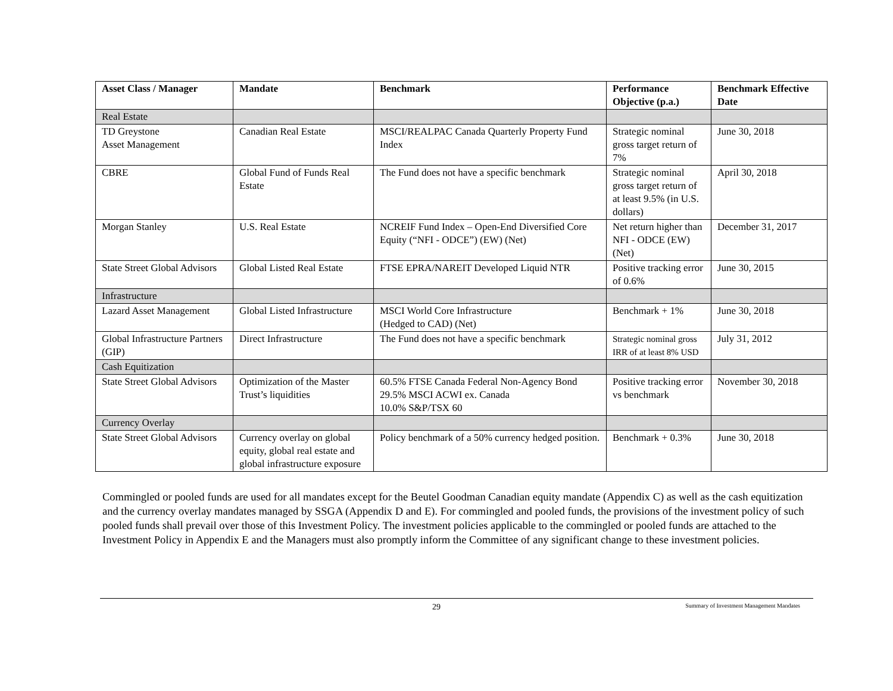| Asset Class / Manager | Mandate | Benchmark | Performance Objective (p.a.) | Benchmark Effective Date |
| --- | --- | --- | --- | --- |
| Real Estate | | | | |
| TD Greystone Asset Management | Canadian Real Estate | MSCI/REALPAC Canada Quarterly Property Fund Index | Strategic nominal gross target return of 7% | June 30, 2018 |
| CBRE | Global Fund of Funds Real Estate | The Fund does not have a specific benchmark | Strategic nominal gross target return of at least 9.5% (in U.S. dollars) | April 30, 2018 |
| Morgan Stanley | U.S. Real Estate | NCREIF Fund Index – Open-End Diversified Core Equity (“NFI - ODCE”) (EW) (Net) | Net return higher than NFI - ODCE (EW) (Net) | December 31, 2017 |
| State Street Global Advisors | Global Listed Real Estate | FTSE EPRA/NAREIT Developed Liquid NTR | Positive tracking error of 0.6% | June 30, 2015 |
| Infrastructure | | | | |
| Lazard Asset Management | Global Listed Infrastructure | MSCI World Core Infrastructure (Hedged to CAD) (Net) | Benchmark + 1% | June 30, 2018 |
| Global Infrastructure Partners (GIP) | Direct Infrastructure | The Fund does not have a specific benchmark | Strategic nominal gross IRR of at least 8% USD | July 31, 2012 |
| Cash Equitization | | | | |
| State Street Global Advisors | Optimization of the Master Trust’s liquidities | 60.5% FTSE Canada Federal Non-Agency Bond 29.5% MSCI ACWI ex. Canada 10.0% S&P/TSX 60 | Positive tracking error vs benchmark | November 30, 2018 |
| Currency Overlay | | | | |
| State Street Global Advisors | Currency overlay on global equity, global real estate and global infrastructure exposure | Policy benchmark of a 50% currency hedged position. | Benchmark + 0.3% | June 30, 2018 |
Commingled or pooled funds are used for all mandates except for the Beutel Goodman Canadian equity mandate (Appendix C) as well as the cash equitization and the currency overlay mandates managed by SSGA (Appendix D and E). For commingled and pooled funds, the provisions of the investment policy of such pooled funds shall prevail over those of this Investment Policy. The investment policies applicable to the commingled or pooled funds are attached to the Investment Policy in Appendix E and the Managers must also promptly inform the Committee of any significant change to these investment policies.
29 Summary of Investment Management Mandates